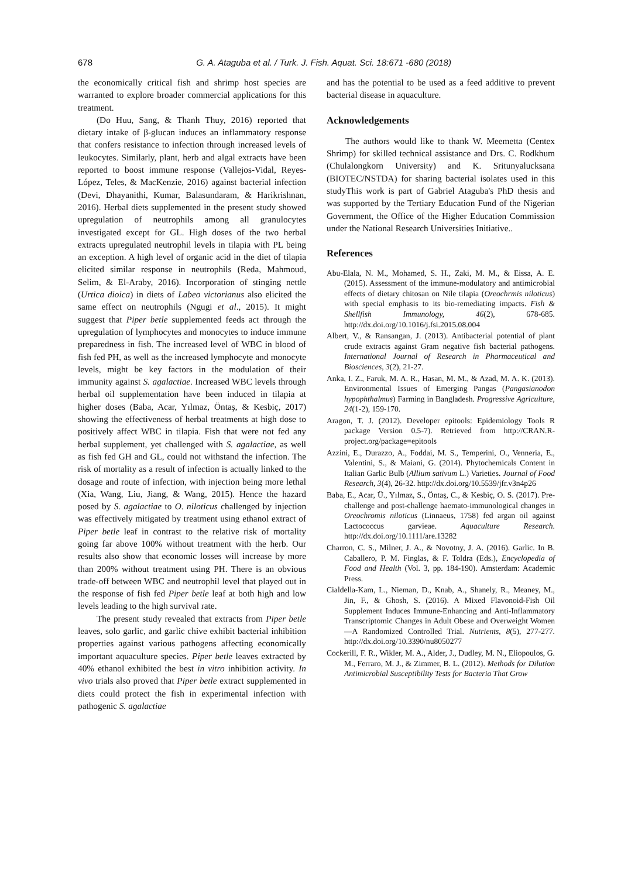678
G. A. Ataguba et al. / Turk. J. Fish. Aquat. Sci. 18:671 -680 (2018)
the economically critical fish and shrimp host species are warranted to explore broader commercial applications for this treatment.
(Do Huu, Sang, & Thanh Thuy, 2016) reported that dietary intake of β-glucan induces an inflammatory response that confers resistance to infection through increased levels of leukocytes. Similarly, plant, herb and algal extracts have been reported to boost immune response (Vallejos-Vidal, Reyes-López, Teles, & MacKenzie, 2016) against bacterial infection (Devi, Dhayanithi, Kumar, Balasundaram, & Harikrishnan, 2016). Herbal diets supplemented in the present study showed upregulation of neutrophils among all granulocytes investigated except for GL. High doses of the two herbal extracts upregulated neutrophil levels in tilapia with PL being an exception. A high level of organic acid in the diet of tilapia elicited similar response in neutrophils (Reda, Mahmoud, Selim, & El-Araby, 2016). Incorporation of stinging nettle (Urtica dioica) in diets of Labeo victorianus also elicited the same effect on neutrophils (Ngugi et al., 2015). It might suggest that Piper betle supplemented feeds act through the upregulation of lymphocytes and monocytes to induce immune preparedness in fish. The increased level of WBC in blood of fish fed PH, as well as the increased lymphocyte and monocyte levels, might be key factors in the modulation of their immunity against S. agalactiae. Increased WBC levels through herbal oil supplementation have been induced in tilapia at higher doses (Baba, Acar, Yılmaz, Öntaş, & Kesbiç, 2017) showing the effectiveness of herbal treatments at high dose to positively affect WBC in tilapia. Fish that were not fed any herbal supplement, yet challenged with S. agalactiae, as well as fish fed GH and GL, could not withstand the infection. The risk of mortality as a result of infection is actually linked to the dosage and route of infection, with injection being more lethal (Xia, Wang, Liu, Jiang, & Wang, 2015). Hence the hazard posed by S. agalactiae to O. niloticus challenged by injection was effectively mitigated by treatment using ethanol extract of Piper betle leaf in contrast to the relative risk of mortality going far above 100% without treatment with the herb. Our results also show that economic losses will increase by more than 200% without treatment using PH. There is an obvious trade-off between WBC and neutrophil level that played out in the response of fish fed Piper betle leaf at both high and low levels leading to the high survival rate.
The present study revealed that extracts from Piper betle leaves, solo garlic, and garlic chive exhibit bacterial inhibition properties against various pathogens affecting economically important aquaculture species. Piper betle leaves extracted by 40% ethanol exhibited the best in vitro inhibition activity. In vivo trials also proved that Piper betle extract supplemented in diets could protect the fish in experimental infection with pathogenic S. agalactiae
and has the potential to be used as a feed additive to prevent bacterial disease in aquaculture.
Acknowledgements
The authors would like to thank W. Meemetta (Centex Shrimp) for skilled technical assistance and Drs. C. Rodkhum (Chulalongkorn University) and K. Sritunyalucksana (BIOTEC/NSTDA) for sharing bacterial isolates used in this studyThis work is part of Gabriel Ataguba's PhD thesis and was supported by the Tertiary Education Fund of the Nigerian Government, the Office of the Higher Education Commission under the National Research Universities Initiative..
References
Abu-Elala, N. M., Mohamed, S. H., Zaki, M. M., & Eissa, A. E. (2015). Assessment of the immune-modulatory and antimicrobial effects of dietary chitosan on Nile tilapia (Oreochrmis niloticus) with special emphasis to its bio-remediating impacts. Fish & Shellfish Immunology, 46(2), 678-685. http://dx.doi.org/10.1016/j.fsi.2015.08.004
Albert, V., & Ransangan, J. (2013). Antibacterial potential of plant crude extracts against Gram negative fish bacterial pathogens. International Journal of Research in Pharmaceutical and Biosciences, 3(2), 21-27.
Anka, I. Z., Faruk, M. A. R., Hasan, M. M., & Azad, M. A. K. (2013). Environmental Issues of Emerging Pangas (Pangasianodon hypophthalmus) Farming in Bangladesh. Progressive Agriculture, 24(1-2), 159-170.
Aragon, T. J. (2012). Developer epitools: Epidemiology Tools R package Version 0.5-7). Retrieved from http://CRAN.R-project.org/package=epitools
Azzini, E., Durazzo, A., Foddai, M. S., Temperini, O., Venneria, E., Valentini, S., & Maiani, G. (2014). Phytochemicals Content in Italian Garlic Bulb (Allium sativum L.) Varieties. Journal of Food Research, 3(4), 26-32. http://dx.doi.org/10.5539/jfr.v3n4p26
Baba, E., Acar, Ü., Yılmaz, S., Öntaş, C., & Kesbiç, O. S. (2017). Pre-challenge and post-challenge haemato-immunological changes in Oreochromis niloticus (Linnaeus, 1758) fed argan oil against Lactococcus garvieae. Aquaculture Research. http://dx.doi.org/10.1111/are.13282
Charron, C. S., Milner, J. A., & Novotny, J. A. (2016). Garlic. In B. Caballero, P. M. Finglas, & F. Toldra (Eds.), Encyclopedia of Food and Health (Vol. 3, pp. 184-190). Amsterdam: Academic Press.
Cialdella-Kam, L., Nieman, D., Knab, A., Shanely, R., Meaney, M., Jin, F., & Ghosh, S. (2016). A Mixed Flavonoid-Fish Oil Supplement Induces Immune-Enhancing and Anti-Inflammatory Transcriptomic Changes in Adult Obese and Overweight Women—A Randomized Controlled Trial. Nutrients, 8(5), 277-277. http://dx.doi.org/10.3390/nu8050277
Cockerill, F. R., Wikler, M. A., Alder, J., Dudley, M. N., Eliopoulos, G. M., Ferraro, M. J., & Zimmer, B. L. (2012). Methods for Dilution Antimicrobial Susceptibility Tests for Bacteria That Grow